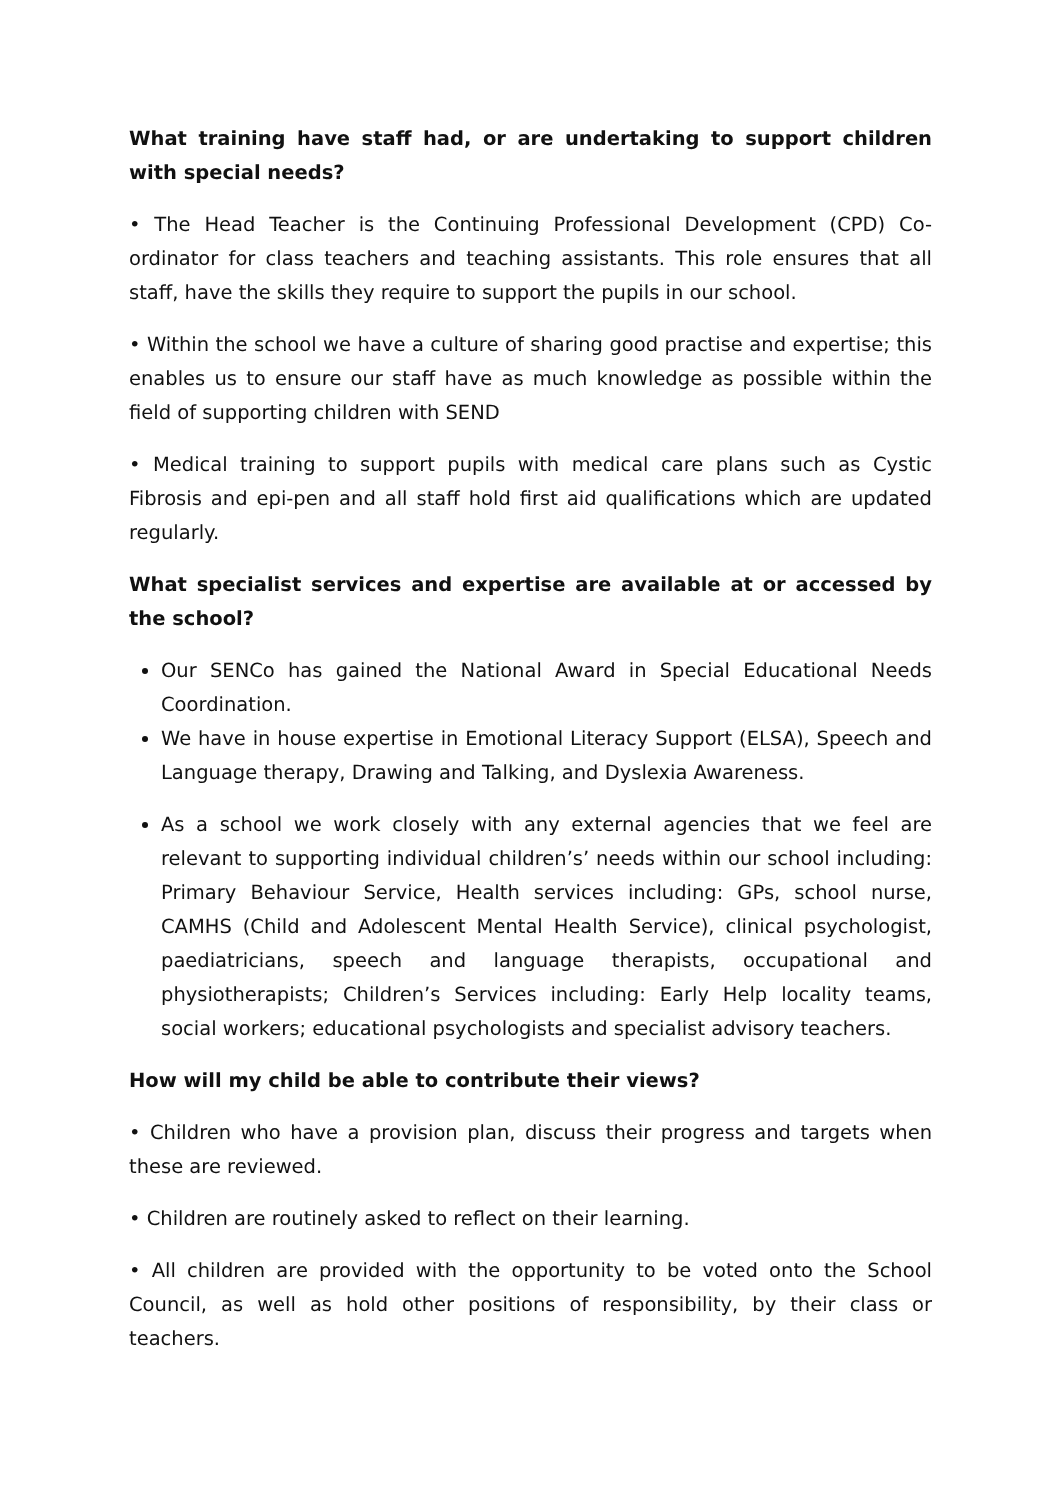What training have staff had, or are undertaking to support children with special needs?
• The Head Teacher is the Continuing Professional Development (CPD) Co-ordinator for class teachers and teaching assistants. This role ensures that all staff, have the skills they require to support the pupils in our school.
• Within the school we have a culture of sharing good practise and expertise; this enables us to ensure our staff have as much knowledge as possible within the field of supporting children with SEND
• Medical training to support pupils with medical care plans such as Cystic Fibrosis and epi-pen and all staff hold first aid qualifications which are updated regularly.
What specialist services and expertise are available at or accessed by the school?
Our SENCo has gained the National Award in Special Educational Needs Coordination.
We have in house expertise in Emotional Literacy Support (ELSA), Speech and Language therapy, Drawing and Talking, and Dyslexia Awareness.
As a school we work closely with any external agencies that we feel are relevant to supporting individual children’s’ needs within our school including: Primary Behaviour Service, Health services including: GPs, school nurse, CAMHS (Child and Adolescent Mental Health Service), clinical psychologist, paediatricians, speech and language therapists, occupational and physiotherapists; Children’s Services including: Early Help locality teams, social workers; educational psychologists and specialist advisory teachers.
How will my child be able to contribute their views?
• Children who have a provision plan, discuss their progress and targets when these are reviewed.
• Children are routinely asked to reflect on their learning.
• All children are provided with the opportunity to be voted onto the School Council, as well as hold other positions of responsibility, by their class or teachers.